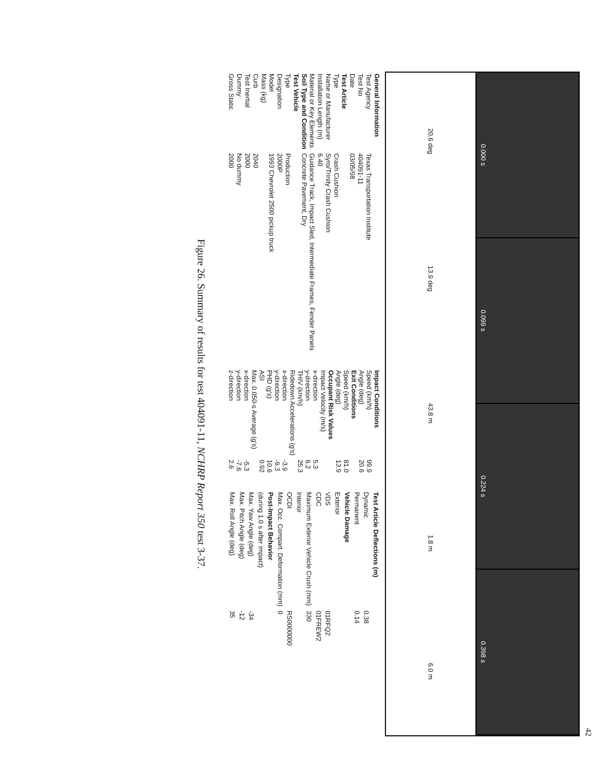42
0.000 s
0.099 s
0.224 s
0.398 s
20.6 deg 13.9 deg 43.8 m 1.8 m 6.0 m
| General Information | |
| Test Agency | Texas Transportation Institute |
| Test No | 404091-11 |
| Date | 03/05/98 |
| Test Article | |
| Type | Crash Cushion |
| Name or Manufacturer | Syro/Trinity Crash Cushion |
| Installation Length (m) | 6.40 |
| Material or Key Elements | Guidance Track, Impact Sled, Intermediate Frames, Fender Panels |
| Soil Type and Condition | Concrete Pavement, Dry |
| Test Vehicle | |
| Type | Production |
| Designation | 2000P |
| Model | 1993 Chevrolet 2500 pickup truck |
| Mass (kg) | |
| Curb | 2040 |
| Test Inertial | 2000 |
| Dummy | No dummy |
| Gross Static | 2000 |
| Impact Conditions | |
| Speed (km/h) | 99.9 |
| Angle (deg) | 20.6 |
| Exit Conditions | |
| Speed (km/h) | 81.0 |
| Angle (deg) | 13.9 |
| Occupant Risk Values | |
| Impact Velocity (m/s) | |
| x-direction | 5.3 |
| y-direction | 6.2 |
| THIV (km/h) | 25.3 |
| Ridedown Accelerations (g's) | |
| x-direction | -3.9 |
| y-direction | -9.3 |
| PHD (g's) | 10.6 |
| ASI | 0.92 |
| Max. 0.050-s Average (g's) | |
| x-direction | -5.3 |
| y-direction | -7.6 |
| z-direction | 2.6 |
| Test Article Deflections (m) | |
| Dynamic | 0.38 |
| Permanent | 0.14 |
| Vehicle Damage | |
| Exterior | |
| VDS | 01RFQ2 |
| CDC | 01FREW2 |
| Maximum Exterior Vehicle Crush (mm) | 330 |
| Interior | |
| OCDI | RS0000000 |
| Max. Occ. Compart. Deformation (mm) | 0 |
| Post-Impact Behavior | |
| (during 1.0 s after impact) | |
| Max. Yaw Angle (deg) | -34 |
| Max. Pitch Angle (deg) | -12 |
| Max. Roll Angle (deg) | 35 |
Figure 26. Summary of results for test 404091-11, NCHRP Report 350 test 3-37.